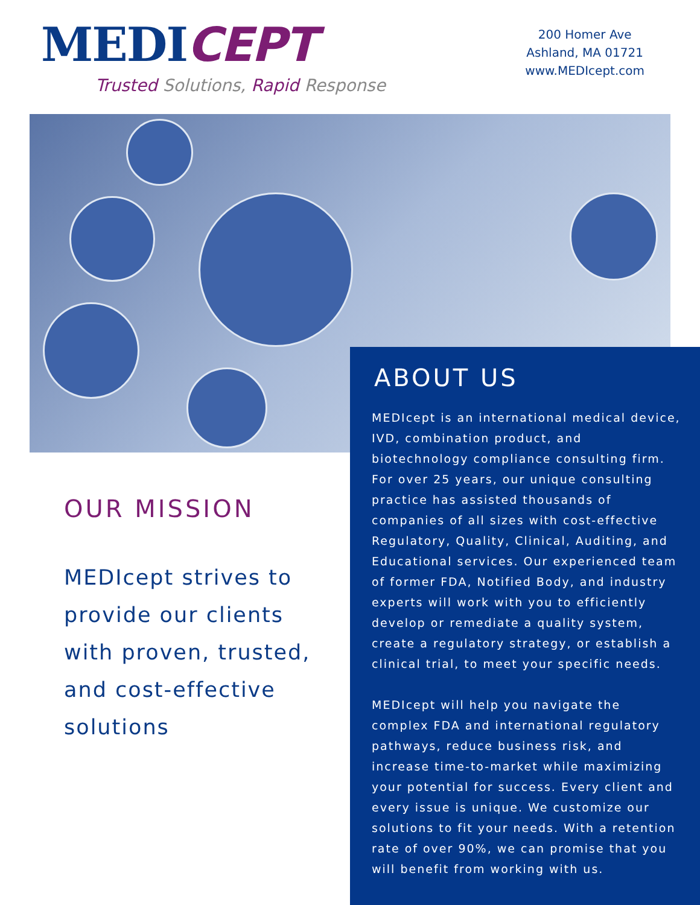MEDICEPT
Trusted Solutions, Rapid Response
200 Homer Ave
Ashland, MA 01721
www.MEDIcept.com
ABOUT US
MEDIcept is an international medical device, IVD, combination product, and biotechnology compliance consulting firm. For over 25 years, our unique consulting practice has assisted thousands of companies of all sizes with cost-effective Regulatory, Quality, Clinical, Auditing, and Educational services. Our experienced team of former FDA, Notified Body, and industry experts will work with you to efficiently develop or remediate a quality system, create a regulatory strategy, or establish a clinical trial, to meet your specific needs.
MEDIcept will help you navigate the complex FDA and international regulatory pathways, reduce business risk, and increase time-to-market while maximizing your potential for success. Every client and every issue is unique. We customize our solutions to fit your needs. With a retention rate of over 90%, we can promise that you will benefit from working with us.
OUR MISSION
MEDIcept strives to provide our clients with proven, trusted, and cost-effective solutions